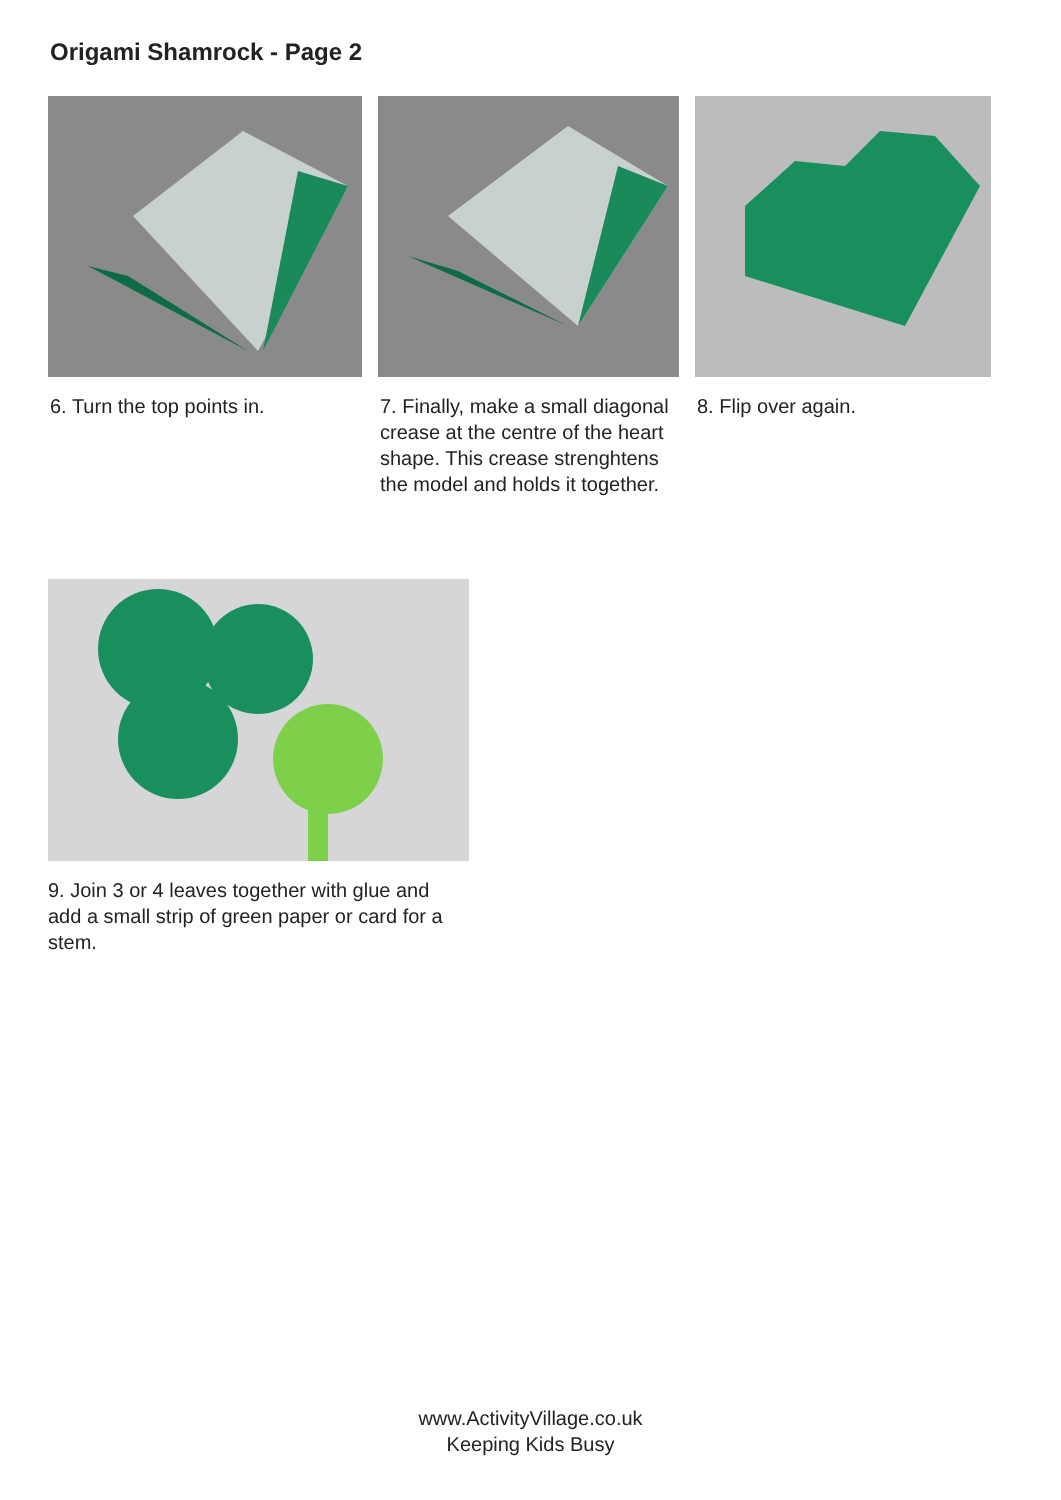Origami Shamrock - Page 2
6. Turn the top points in. 7. Finally, make a small diagonal crease at the centre of the heart shape. This crease strenghtens the model and holds it together.
8. Flip over again.
9. Join 3 or 4 leaves together with glue and add a small strip of green paper or card for a stem.
www.ActivityVillage.co.uk
Keeping Kids Busy